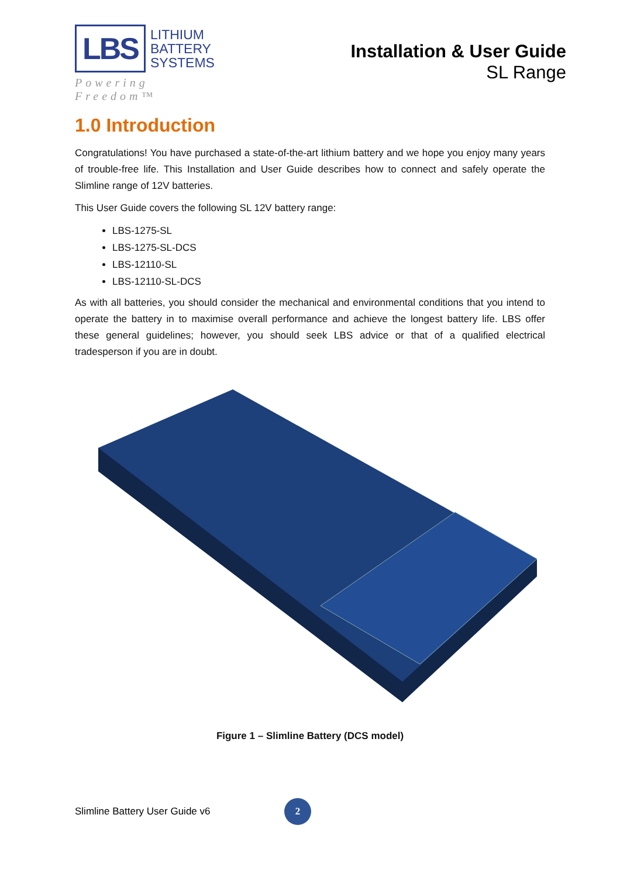LBS
LITHIUM
BATTERY
SYSTEMS
Powering Freedom™
Installation & User Guide
SL Range
1.0 Introduction
Congratulations! You have purchased a state-of-the-art lithium battery and we hope you enjoy many years of trouble-free life. This Installation and User Guide describes how to connect and safely operate the Slimline range of 12V batteries.
This User Guide covers the following SL 12V battery range:
LBS-1275-SL
LBS-1275-SL-DCS
LBS-12110-SL
LBS-12110-SL-DCS
As with all batteries, you should consider the mechanical and environmental conditions that you intend to operate the battery in to maximise overall performance and achieve the longest battery life. LBS offer these general guidelines; however, you should seek LBS advice or that of a qualified electrical tradesperson if you are in doubt.
Figure 1 – Slimline Battery (DCS model)
Slimline Battery User Guide v6 2